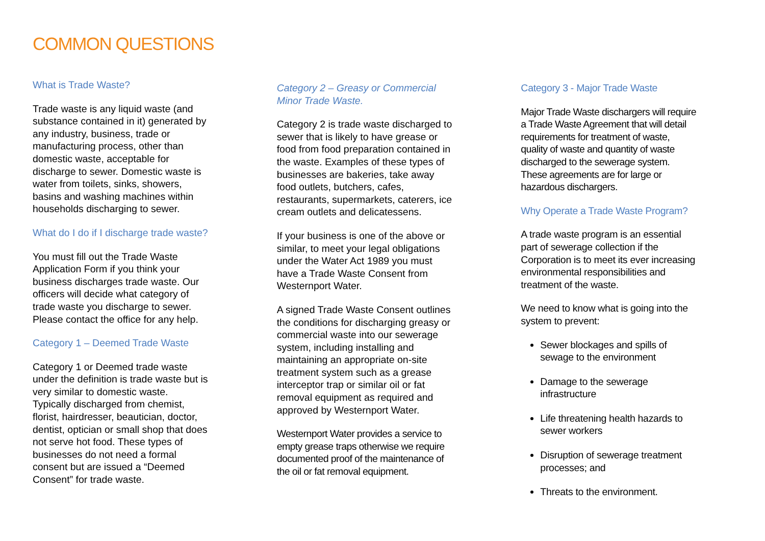COMMON QUESTIONS
What is Trade Waste?
Trade waste is any liquid waste (and substance contained in it) generated by any industry, business, trade or manufacturing process, other than domestic waste, acceptable for discharge to sewer. Domestic waste is water from toilets, sinks, showers, basins and washing machines within households discharging to sewer.
What do I do if I discharge trade waste?
You must fill out the Trade Waste Application Form if you think your business discharges trade waste. Our officers will decide what category of trade waste you discharge to sewer. Please contact the office for any help.
Category 1 – Deemed Trade Waste
Category 1 or Deemed trade waste under the definition is trade waste but is very similar to domestic waste. Typically discharged from chemist, florist, hairdresser, beautician, doctor, dentist, optician or small shop that does not serve hot food. These types of businesses do not need a formal consent but are issued a “Deemed Consent” for trade waste.
Category 2 – Greasy or Commercial Minor Trade Waste.
Category 2 is trade waste discharged to sewer that is likely to have grease or food from food preparation contained in the waste. Examples of these types of businesses are bakeries, take away food outlets, butchers, cafes, restaurants, supermarkets, caterers, ice cream outlets and delicatessens.
If your business is one of the above or similar, to meet your legal obligations under the Water Act 1989 you must have a Trade Waste Consent from Westernport Water.
A signed Trade Waste Consent outlines the conditions for discharging greasy or commercial waste into our sewerage system, including installing and maintaining an appropriate on-site treatment system such as a grease interceptor trap or similar oil or fat removal equipment as required and approved by Westernport Water.
Westernport Water provides a service to empty grease traps otherwise we require documented proof of the maintenance of the oil or fat removal equipment.
Category 3 - Major Trade Waste
Major Trade Waste dischargers will require a Trade Waste Agreement that will detail requirements for treatment of waste, quality of waste and quantity of waste discharged to the sewerage system. These agreements are for large or hazardous dischargers.
Why Operate a Trade Waste Program?
A trade waste program is an essential part of sewerage collection if the Corporation is to meet its ever increasing environmental responsibilities and treatment of the waste.
We need to know what is going into the system to prevent:
Sewer blockages and spills of sewage to the environment
Damage to the sewerage infrastructure
Life threatening health hazards to sewer workers
Disruption of sewerage treatment processes; and
Threats to the environment.